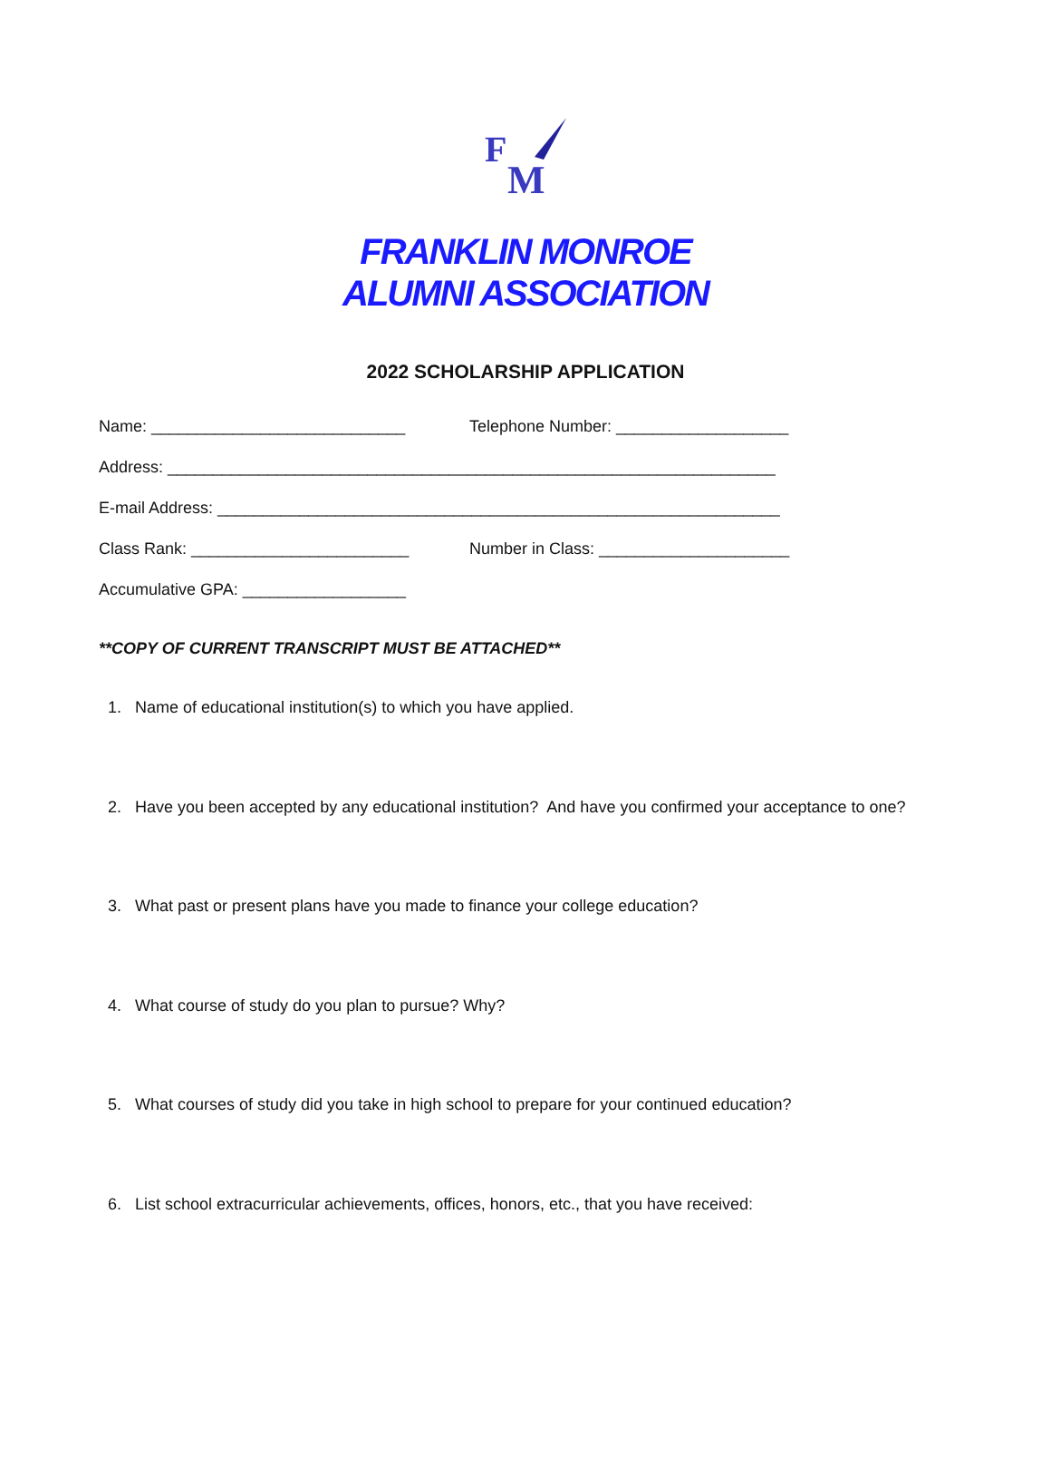F
M
FRANKLIN MONROE
ALUMNI ASSOCIATION
2022 SCHOLARSHIP APPLICATION
Name: ____________________________ Telephone Number: ___________________
Address: ___________________________________________________________________
E-mail Address: ______________________________________________________________
Class Rank: ________________________ Number in Class: _____________________
Accumulative GPA: __________________
**COPY OF CURRENT TRANSCRIPT MUST BE ATTACHED**
1. Name of educational institution(s) to which you have applied.
2. Have you been accepted by any educational institution? And have you confirmed your acceptance to one?
3. What past or present plans have you made to finance your college education?
4. What course of study do you plan to pursue? Why?
5. What courses of study did you take in high school to prepare for your continued education?
6. List school extracurricular achievements, offices, honors, etc., that you have received: